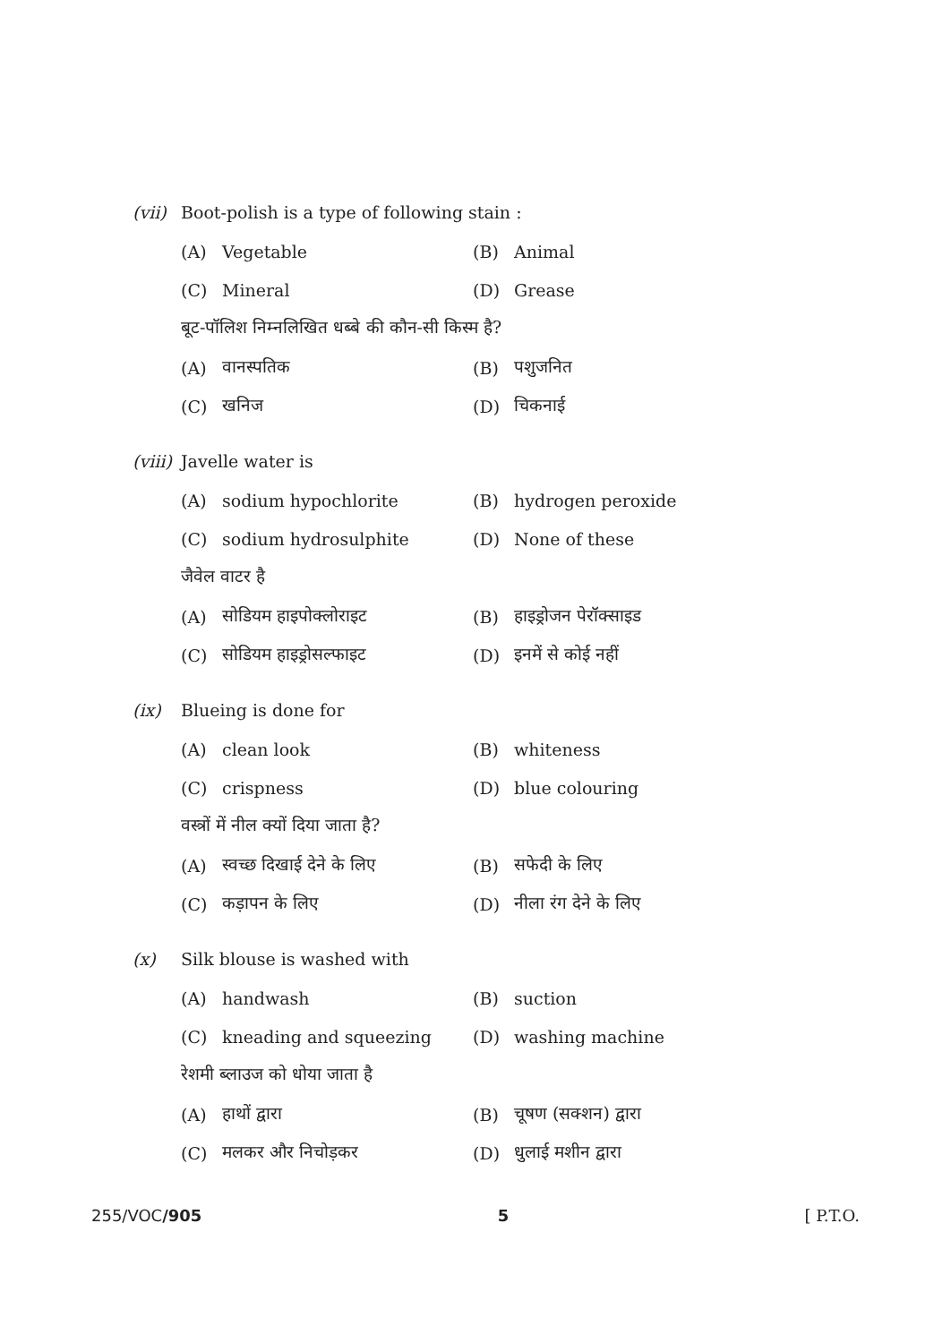(vii) Boot-polish is a type of following stain :
(A) Vegetable (B) Animal
(C) Mineral (D) Grease
बूट-पॉलिश निम्नलिखित धब्बे की कौन-सी किस्म है?
(A) वानस्पतिक (B) पशुजनित
(C) खनिज (D) चिकनाई
(viii) Javelle water is
(A) sodium hypochlorite (B) hydrogen peroxide
(C) sodium hydrosulphite (D) None of these
जैवेल वाटर है
(A) सोडियम हाइपोक्लोराइट (B) हाइड्रोजन पेरॉक्साइड
(C) सोडियम हाइड्रोसल्फाइट (D) इनमें से कोई नहीं
(ix) Blueing is done for
(A) clean look (B) whiteness
(C) crispness (D) blue colouring
वस्त्रों में नील क्यों दिया जाता है?
(A) स्वच्छ दिखाई देने के लिए (B) सफेदी के लिए
(C) कड़ापन के लिए (D) नीला रंग देने के लिए
(x) Silk blouse is washed with
(A) handwash (B) suction
(C) kneading and squeezing (D) washing machine
रेशमी ब्लाउज को धोया जाता है
(A) हाथों द्वारा (B) चूषण (सक्शन) द्वारा
(C) मलकर और निचोड़कर (D) धुलाई मशीन द्वारा
255/VOC/905 5 [ P.T.O.